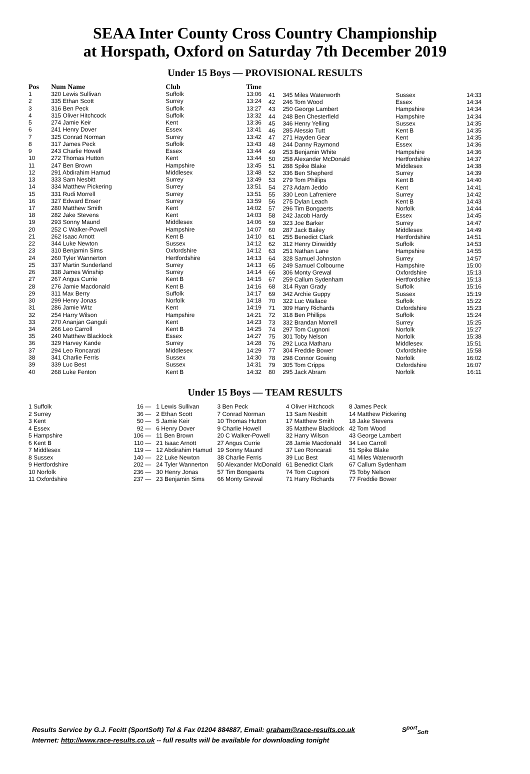SEAA Inter County Cross Country Championship
at Horspath, Oxford on Saturday 7th December 2019
Under 15 Boys — PROVISIONAL RESULTS
| Pos | Num Name | Club | Time |
| --- | --- | --- | --- |
| 1 | 320 Lewis Sullivan | Suffolk | 13:06 |
| 2 | 335 Ethan Scott | Surrey | 13:24 |
| 3 | 316 Ben Peck | Suffolk | 13:27 |
| 4 | 315 Oliver Hitchcock | Suffolk | 13:32 |
| 5 | 274 Jamie Keir | Kent | 13:36 |
| 6 | 241 Henry Dover | Essex | 13:41 |
| 7 | 325 Conrad Norman | Surrey | 13:42 |
| 8 | 317 James Peck | Suffolk | 13:43 |
| 9 | 243 Charlie Howell | Essex | 13:44 |
| 10 | 272 Thomas Hutton | Kent | 13:44 |
| 11 | 247 Ben Brown | Hampshire | 13:45 |
| 12 | 291 Abdirahim Hamud | Middlesex | 13:48 |
| 13 | 333 Sam Nesbitt | Surrey | 13:49 |
| 14 | 334 Matthew Pickering | Surrey | 13:51 |
| 15 | 331 Rudi Morrell | Surrey | 13:51 |
| 16 | 327 Edward Enser | Surrey | 13:59 |
| 17 | 280 Matthew Smith | Kent | 14:02 |
| 18 | 282 Jake Stevens | Kent | 14:03 |
| 19 | 293 Sonny Maund | Middlesex | 14:06 |
| 20 | 252 C Walker-Powell | Hampshire | 14:07 |
| 21 | 262 Isaac Arnott | Kent B | 14:10 |
| 22 | 344 Luke Newton | Sussex | 14:12 |
| 23 | 310 Benjamin Sims | Oxfordshire | 14:12 |
| 24 | 260 Tyler Wannerton | Hertfordshire | 14:13 |
| 25 | 337 Martin Sunderland | Surrey | 14:13 |
| 26 | 338 James Winship | Surrey | 14:14 |
| 27 | 267 Angus Currie | Kent B | 14:15 |
| 28 | 276 Jamie Macdonald | Kent B | 14:16 |
| 29 | 311 Max Berry | Suffolk | 14:17 |
| 30 | 299 Henry Jonas | Norfolk | 14:18 |
| 31 | 286 Jamie Witz | Kent | 14:19 |
| 32 | 254 Harry Wilson | Hampshire | 14:21 |
| 33 | 270 Ananjan Ganguli | Kent | 14:23 |
| 34 | 266 Leo Carroll | Kent B | 14:25 |
| 35 | 240 Matthew Blacklock | Essex | 14:27 |
| 36 | 329 Harvey Kande | Surrey | 14:28 |
| 37 | 294 Leo Roncarati | Middlesex | 14:29 |
| 38 | 341 Charlie Ferris | Sussex | 14:30 |
| 39 | 339 Luc Best | Sussex | 14:31 |
| 40 | 268 Luke Fenton | Kent B | 14:32 |
| 41 | 345 Miles Waterworth | Sussex | 14:33 |
| 42 | 246 Tom Wood | Essex | 14:34 |
| 43 | 250 George Lambert | Hampshire | 14:34 |
| 44 | 248 Ben Chesterfield | Hampshire | 14:34 |
| 45 | 346 Henry Yelling | Sussex | 14:35 |
| 46 | 285 Alessio Tutt | Kent B | 14:35 |
| 47 | 271 Hayden Gear | Kent | 14:35 |
| 48 | 244 Danny Raymond | Essex | 14:36 |
| 49 | 253 Benjamin White | Hampshire | 14:36 |
| 50 | 258 Alexander McDonald | Hertfordshire | 14:37 |
| 51 | 288 Spike Blake | Middlesex | 14:38 |
| 52 | 336 Ben Shepherd | Surrey | 14:39 |
| 53 | 279 Tom Phillips | Kent B | 14:40 |
| 54 | 273 Adam Jeddo | Kent | 14:41 |
| 55 | 330 Leon Lafreniere | Surrey | 14:42 |
| 56 | 275 Dylan Leach | Kent B | 14:43 |
| 57 | 296 Tim Bongaerts | Norfolk | 14:44 |
| 58 | 242 Jacob Hardy | Essex | 14:45 |
| 59 | 323 Joe Barker | Surrey | 14:47 |
| 60 | 287 Jack Bailey | Middlesex | 14:49 |
| 61 | 255 Benedict Clark | Hertfordshire | 14:51 |
| 62 | 312 Henry Dinwiddy | Suffolk | 14:53 |
| 63 | 251 Nathan Lane | Hampshire | 14:55 |
| 64 | 328 Samuel Johnston | Surrey | 14:57 |
| 65 | 249 Samuel Colbourne | Hampshire | 15:00 |
| 66 | 306 Monty Grewal | Oxfordshire | 15:13 |
| 67 | 259 Callum Sydenham | Hertfordshire | 15:13 |
| 68 | 314 Ryan Grady | Suffolk | 15:16 |
| 69 | 342 Archie Guppy | Sussex | 15:19 |
| 70 | 322 Luc Wallace | Suffolk | 15:22 |
| 71 | 309 Harry Richards | Oxfordshire | 15:23 |
| 72 | 318 Ben Phillips | Suffolk | 15:24 |
| 73 | 332 Brandan Morrell | Surrey | 15:25 |
| 74 | 297 Tom Cugnoni | Norfolk | 15:27 |
| 75 | 301 Toby Nelson | Norfolk | 15:38 |
| 76 | 292 Luca Matharu | Middlesex | 15:51 |
| 77 | 304 Freddie Bower | Oxfordshire | 15:58 |
| 78 | 298 Connor Gowing | Norfolk | 16:02 |
| 79 | 305 Tom Cripps | Oxfordshire | 16:07 |
| 80 | 295 Jack Abram | Norfolk | 16:11 |
Under 15 Boys — TEAM RESULTS
| 1 Suffolk | 16 — | 1 Lewis Sullivan | 3 Ben Peck | 4 Oliver Hitchcock | 8 James Peck |
| 2 Surrey | 36 — | 2 Ethan Scott | 7 Conrad Norman | 13 Sam Nesbitt | 14 Matthew Pickering |
| 3 Kent | 50 — | 5 Jamie Keir | 10 Thomas Hutton | 17 Matthew Smith | 18 Jake Stevens |
| 4 Essex | 92 — | 6 Henry Dover | 9 Charlie Howell | 35 Matthew Blacklock | 42 Tom Wood |
| 5 Hampshire | 106 — | 11 Ben Brown | 20 C Walker-Powell | 32 Harry Wilson | 43 George Lambert |
| 6 Kent B | 110 — | 21 Isaac Arnott | 27 Angus Currie | 28 Jamie Macdonald | 34 Leo Carroll |
| 7 Middlesex | 119 — | 12 Abdirahim Hamud | 19 Sonny Maund | 37 Leo Roncarati | 51 Spike Blake |
| 8 Sussex | 140 — | 22 Luke Newton | 38 Charlie Ferris | 39 Luc Best | 41 Miles Waterworth |
| 9 Hertfordshire | 202 — | 24 Tyler Wannerton | 50 Alexander McDonald | 61 Benedict Clark | 67 Callum Sydenham |
| 10 Norfolk | 236 — | 30 Henry Jonas | 57 Tim Bongaerts | 74 Tom Cugnoni | 75 Toby Nelson |
| 11 Oxfordshire | 237 — | 23 Benjamin Sims | 66 Monty Grewal | 71 Harry Richards | 77 Freddie Bower |
Results Service by G.J. Fecitt (SportSoft) Tel & Fax 01204 884887, Email: graham@race-results.co.uk S<sup>port</sup><sub>Soft</sub>
Internet: http://www.race-results.co.uk -- full results will be available for downloading tonight